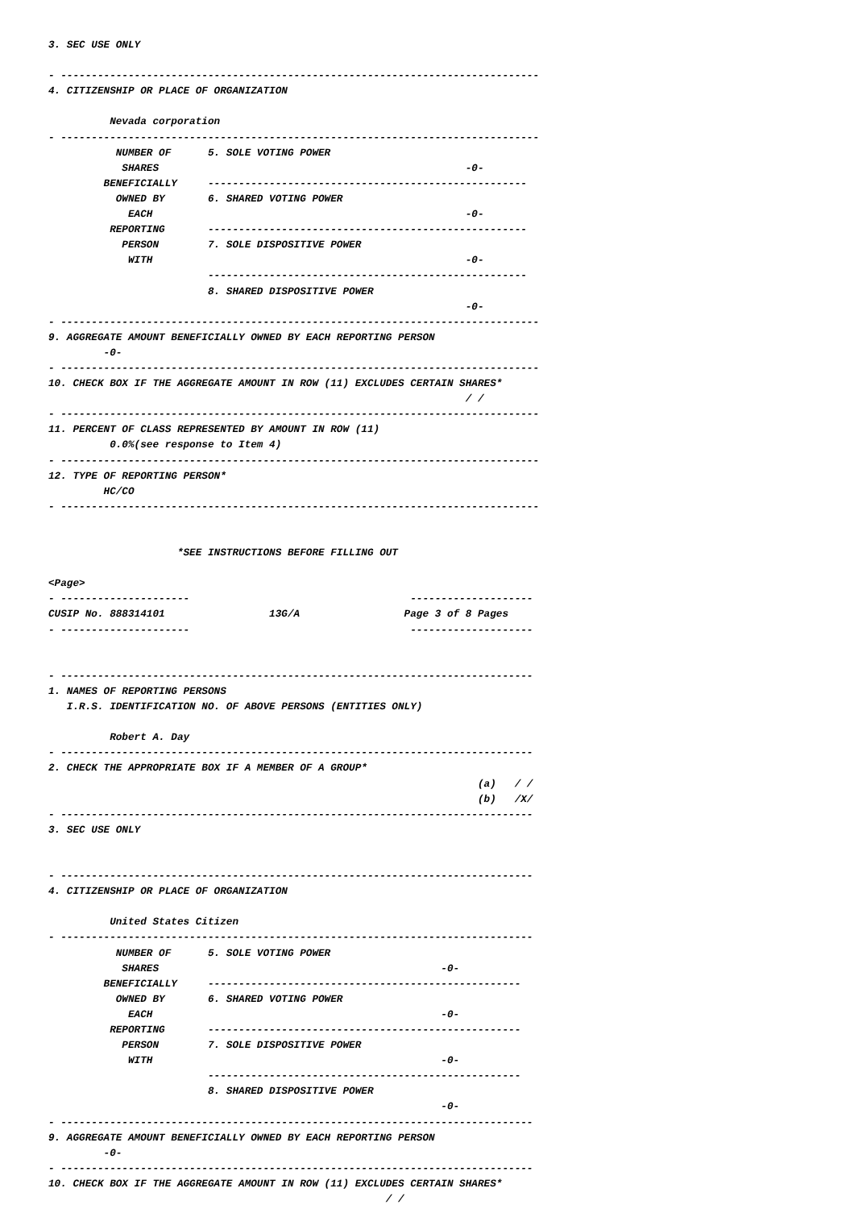3. SEC USE ONLY

- ------------------------------------------------------------------------------
4. CITIZENSHIP OR PLACE OF ORGANIZATION

          Nevada corporation
- ------------------------------------------------------------------------------
           NUMBER OF      5. SOLE VOTING POWER
            SHARES                                                  -0-
         BENEFICIALLY     ----------------------------------------------------
           OWNED BY       6. SHARED VOTING POWER
             EACH                                                   -0-
          REPORTING       ----------------------------------------------------
            PERSON        7. SOLE DISPOSITIVE POWER
             WITH                                                   -0-
                          ----------------------------------------------------
                          8. SHARED DISPOSITIVE POWER
                                                                    -0-
- ------------------------------------------------------------------------------
9. AGGREGATE AMOUNT BENEFICIALLY OWNED BY EACH REPORTING PERSON
         -0-
- ------------------------------------------------------------------------------
10. CHECK BOX IF THE AGGREGATE AMOUNT IN ROW (11) EXCLUDES CERTAIN SHARES*
                                                                    / /
- ------------------------------------------------------------------------------
11. PERCENT OF CLASS REPRESENTED BY AMOUNT IN ROW (11)
          0.0%(see response to Item 4)
- ------------------------------------------------------------------------------
12. TYPE OF REPORTING PERSON*
         HC/CO
- ------------------------------------------------------------------------------


                     *SEE INSTRUCTIONS BEFORE FILLING OUT

<Page>
- ---------------------                                    --------------------
CUSIP No. 888314101                 13G/A                 Page 3 of 8 Pages
- ---------------------                                    --------------------


- -----------------------------------------------------------------------------
1. NAMES OF REPORTING PERSONS
   I.R.S. IDENTIFICATION NO. OF ABOVE PERSONS (ENTITIES ONLY)

          Robert A. Day
- -----------------------------------------------------------------------------
2. CHECK THE APPROPRIATE BOX IF A MEMBER OF A GROUP*
                                                                      (a)   / /
                                                                      (b)   /X/
- -----------------------------------------------------------------------------
3. SEC USE ONLY


- -----------------------------------------------------------------------------
4. CITIZENSHIP OR PLACE OF ORGANIZATION

          United States Citizen
- -----------------------------------------------------------------------------
           NUMBER OF      5. SOLE VOTING POWER
            SHARES                                              -0-
         BENEFICIALLY     ---------------------------------------------------
           OWNED BY       6. SHARED VOTING POWER
             EACH                                               -0-
          REPORTING       ---------------------------------------------------
            PERSON        7. SOLE DISPOSITIVE POWER
             WITH                                               -0-
                          ---------------------------------------------------
                          8. SHARED DISPOSITIVE POWER
                                                                -0-
- -----------------------------------------------------------------------------
9. AGGREGATE AMOUNT BENEFICIALLY OWNED BY EACH REPORTING PERSON
         -0-
- -----------------------------------------------------------------------------
10. CHECK BOX IF THE AGGREGATE AMOUNT IN ROW (11) EXCLUDES CERTAIN SHARES*
                                                       / /